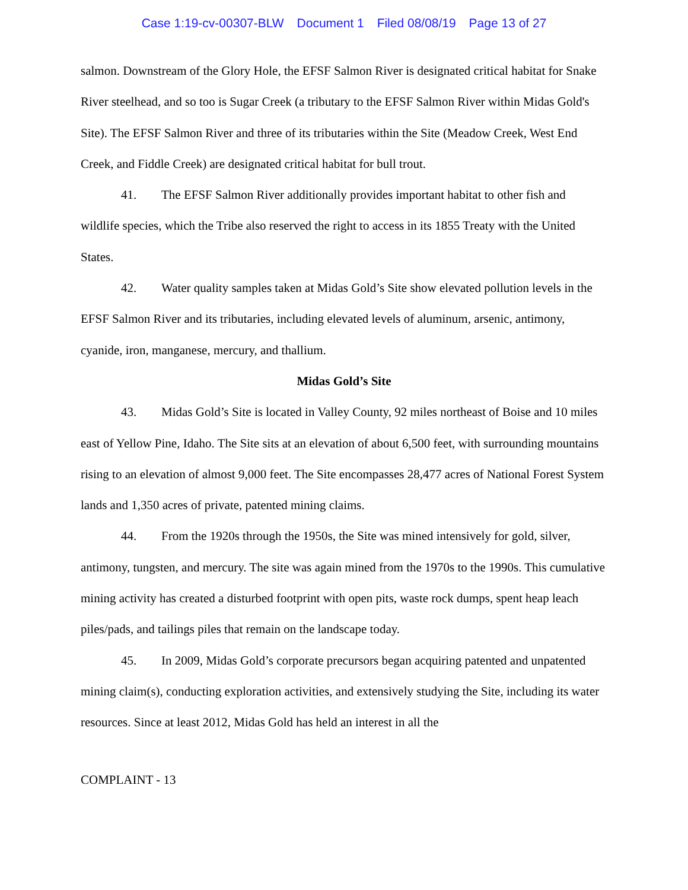Case 1:19-cv-00307-BLW Document 1 Filed 08/08/19 Page 13 of 27
salmon. Downstream of the Glory Hole, the EFSF Salmon River is designated critical habitat for Snake River steelhead, and so too is Sugar Creek (a tributary to the EFSF Salmon River within Midas Gold's Site). The EFSF Salmon River and three of its tributaries within the Site (Meadow Creek, West End Creek, and Fiddle Creek) are designated critical habitat for bull trout.
41. The EFSF Salmon River additionally provides important habitat to other fish and wildlife species, which the Tribe also reserved the right to access in its 1855 Treaty with the United States.
42. Water quality samples taken at Midas Gold’s Site show elevated pollution levels in the EFSF Salmon River and its tributaries, including elevated levels of aluminum, arsenic, antimony, cyanide, iron, manganese, mercury, and thallium.
Midas Gold’s Site
43. Midas Gold’s Site is located in Valley County, 92 miles northeast of Boise and 10 miles east of Yellow Pine, Idaho. The Site sits at an elevation of about 6,500 feet, with surrounding mountains rising to an elevation of almost 9,000 feet. The Site encompasses 28,477 acres of National Forest System lands and 1,350 acres of private, patented mining claims.
44. From the 1920s through the 1950s, the Site was mined intensively for gold, silver, antimony, tungsten, and mercury. The site was again mined from the 1970s to the 1990s. This cumulative mining activity has created a disturbed footprint with open pits, waste rock dumps, spent heap leach piles/pads, and tailings piles that remain on the landscape today.
45. In 2009, Midas Gold’s corporate precursors began acquiring patented and unpatented mining claim(s), conducting exploration activities, and extensively studying the Site, including its water resources. Since at least 2012, Midas Gold has held an interest in all the
COMPLAINT - 13